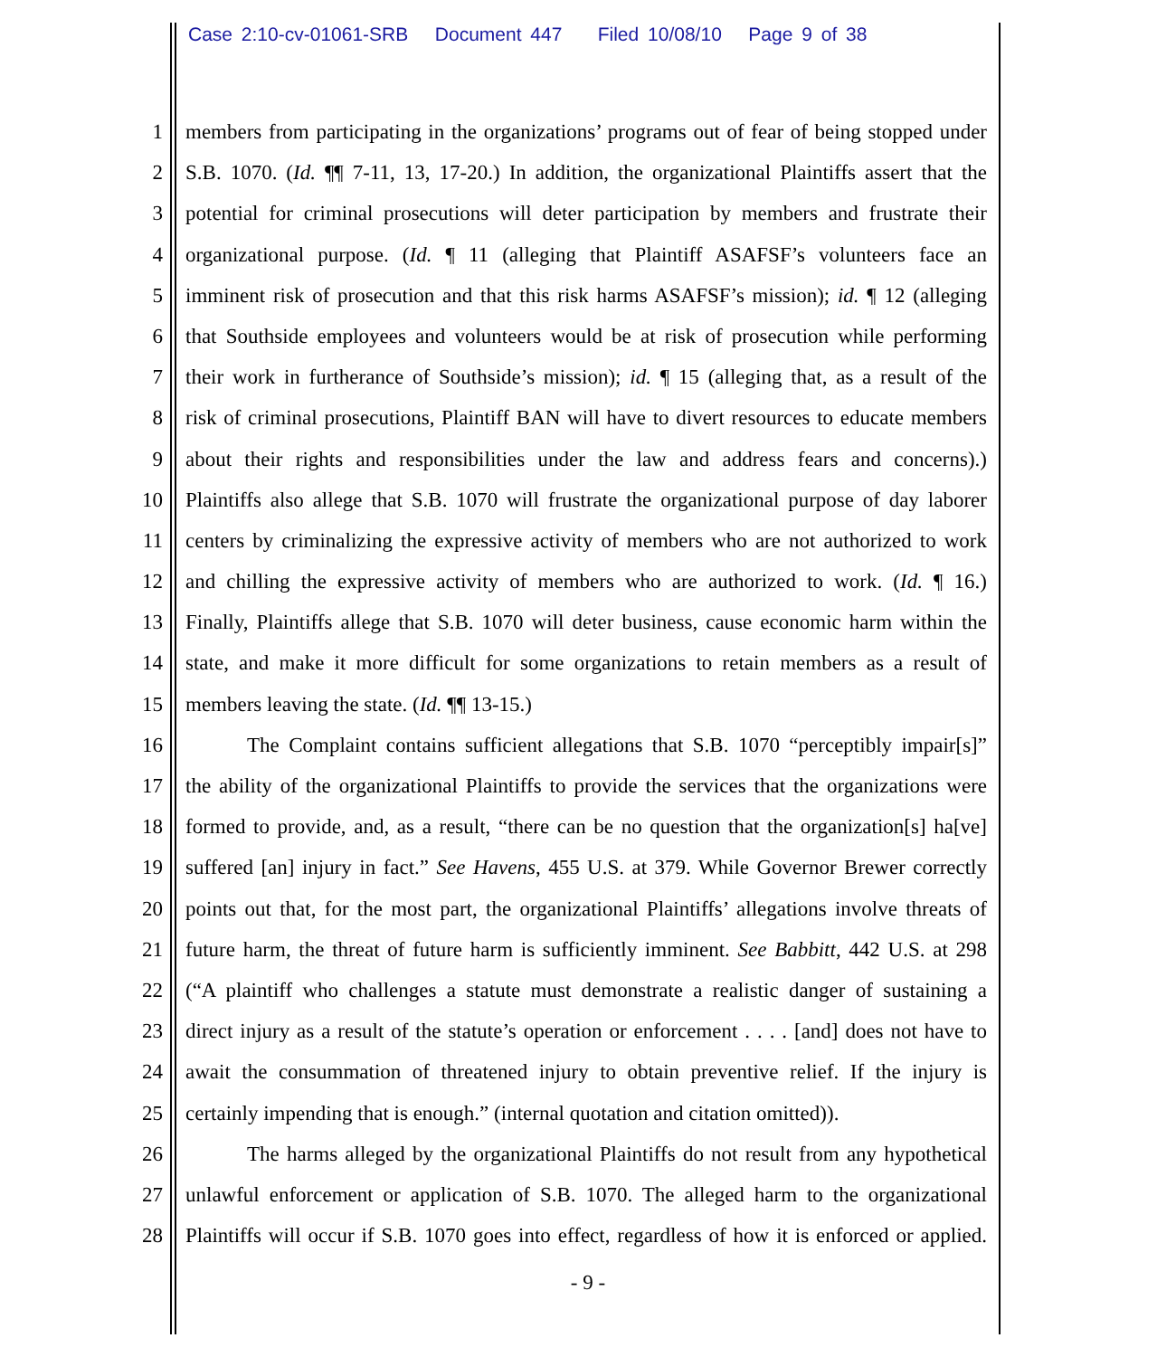Case 2:10-cv-01061-SRB Document 447 Filed 10/08/10 Page 9 of 38
1 members from participating in the organizations’ programs out of fear of being stopped under
2 S.B. 1070. (Id. ¶¶ 7-11, 13, 17-20.) In addition, the organizational Plaintiffs assert that the
3 potential for criminal prosecutions will deter participation by members and frustrate their
4 organizational purpose. (Id. ¶ 11 (alleging that Plaintiff ASAFSF’s volunteers face an
5 imminent risk of prosecution and that this risk harms ASAFSF’s mission); id. ¶ 12 (alleging
6 that Southside employees and volunteers would be at risk of prosecution while performing
7 their work in furtherance of Southside’s mission); id. ¶ 15 (alleging that, as a result of the
8 risk of criminal prosecutions, Plaintiff BAN will have to divert resources to educate members
9 about their rights and responsibilities under the law and address fears and concerns).)
10 Plaintiffs also allege that S.B. 1070 will frustrate the organizational purpose of day laborer
11 centers by criminalizing the expressive activity of members who are not authorized to work
12 and chilling the expressive activity of members who are authorized to work. (Id. ¶ 16.)
13 Finally, Plaintiffs allege that S.B. 1070 will deter business, cause economic harm within the
14 state, and make it more difficult for some organizations to retain members as a result of
15 members leaving the state. (Id. ¶¶ 13-15.)
16 The Complaint contains sufficient allegations that S.B. 1070 “perceptibly impair[s]”
17 the ability of the organizational Plaintiffs to provide the services that the organizations were
18 formed to provide, and, as a result, “there can be no question that the organization[s] ha[ve]
19 suffered [an] injury in fact.” See Havens, 455 U.S. at 379. While Governor Brewer correctly
20 points out that, for the most part, the organizational Plaintiffs’ allegations involve threats of
21 future harm, the threat of future harm is sufficiently imminent. See Babbitt, 442 U.S. at 298
22 (“A plaintiff who challenges a statute must demonstrate a realistic danger of sustaining a
23 direct injury as a result of the statute’s operation or enforcement . . . . [and] does not have to
24 await the consummation of threatened injury to obtain preventive relief. If the injury is
25 certainly impending that is enough.” (internal quotation and citation omitted)).
26 The harms alleged by the organizational Plaintiffs do not result from any hypothetical
27 unlawful enforcement or application of S.B. 1070. The alleged harm to the organizational
28 Plaintiffs will occur if S.B. 1070 goes into effect, regardless of how it is enforced or applied.
- 9 -